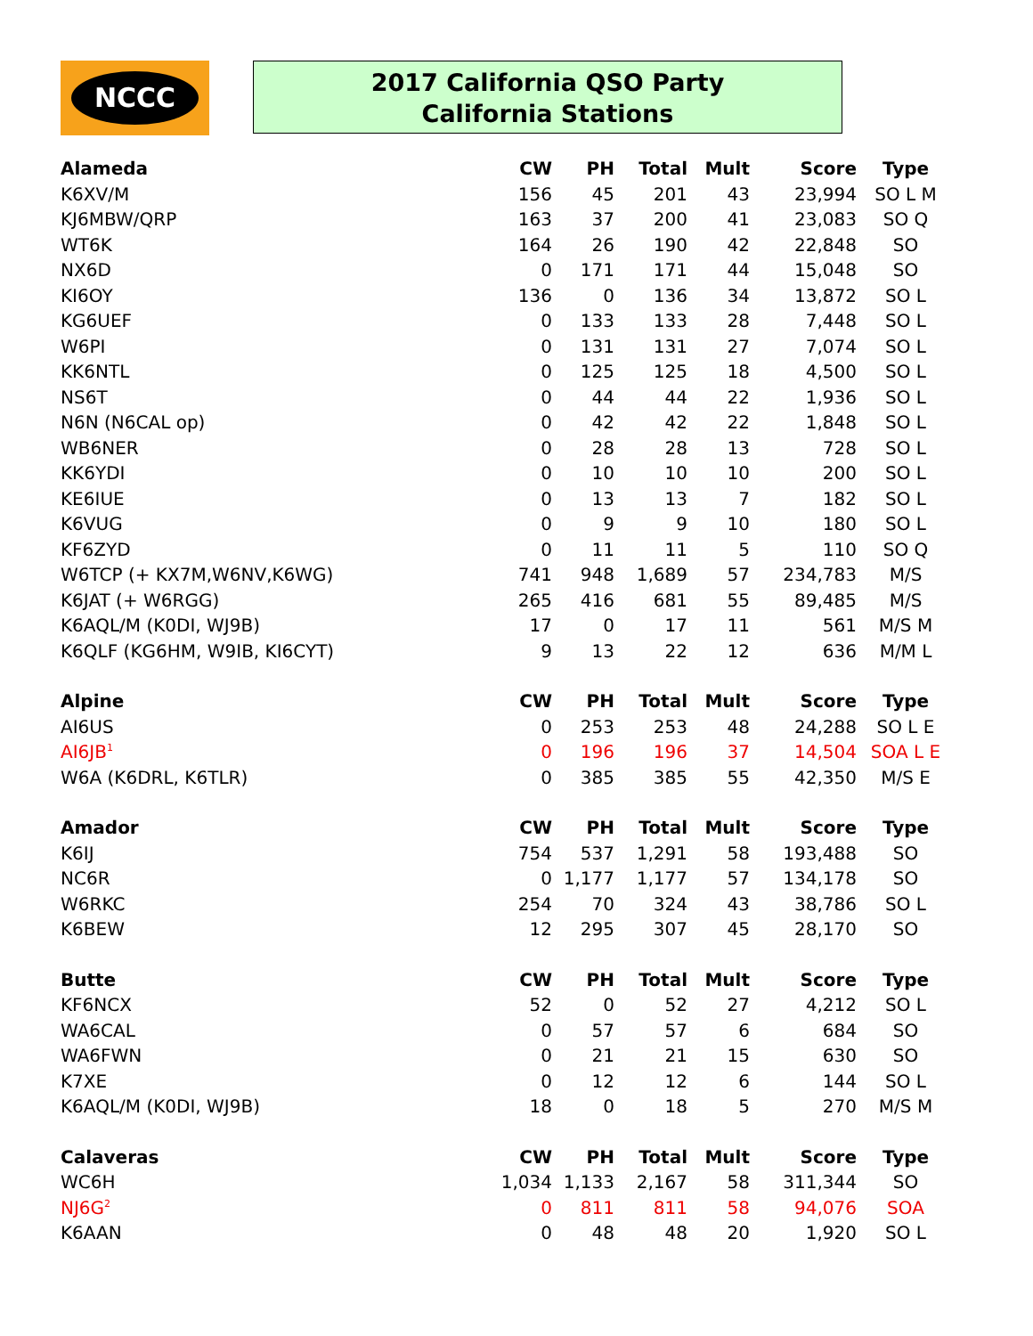NCCC
2017 California QSO Party
California Stations
| Alameda | CW | PH | Total | Mult | Score | Type |
| --- | --- | --- | --- | --- | --- | --- |
| K6XV/M | 156 | 45 | 201 | 43 | 23,994 | SO L M |
| KJ6MBW/QRP | 163 | 37 | 200 | 41 | 23,083 | SO Q |
| WT6K | 164 | 26 | 190 | 42 | 22,848 | SO |
| NX6D | 0 | 171 | 171 | 44 | 15,048 | SO |
| KI6OY | 136 | 0 | 136 | 34 | 13,872 | SO L |
| KG6UEF | 0 | 133 | 133 | 28 | 7,448 | SO L |
| W6PI | 0 | 131 | 131 | 27 | 7,074 | SO L |
| KK6NTL | 0 | 125 | 125 | 18 | 4,500 | SO L |
| NS6T | 0 | 44 | 44 | 22 | 1,936 | SO L |
| N6N (N6CAL op) | 0 | 42 | 42 | 22 | 1,848 | SO L |
| WB6NER | 0 | 28 | 28 | 13 | 728 | SO L |
| KK6YDI | 0 | 10 | 10 | 10 | 200 | SO L |
| KE6IUE | 0 | 13 | 13 | 7 | 182 | SO L |
| K6VUG | 0 | 9 | 9 | 10 | 180 | SO L |
| KF6ZYD | 0 | 11 | 11 | 5 | 110 | SO Q |
| W6TCP (+ KX7M,W6NV,K6WG) | 741 | 948 | 1,689 | 57 | 234,783 | M/S |
| K6JAT (+ W6RGG) | 265 | 416 | 681 | 55 | 89,485 | M/S |
| K6AQL/M (K0DI, WJ9B) | 17 | 0 | 17 | 11 | 561 | M/S M |
| K6QLF (KG6HM, W9IB, KI6CYT) | 9 | 13 | 22 | 12 | 636 | M/M L |
| Alpine | CW | PH | Total | Mult | Score | Type |
| AI6US | 0 | 253 | 253 | 48 | 24,288 | SO L E |
| AI6JB<sup>1</sup> | 0 | 196 | 196 | 37 | 14,504 | SOA L E |
| W6A (K6DRL, K6TLR) | 0 | 385 | 385 | 55 | 42,350 | M/S E |
| Amador | CW | PH | Total | Mult | Score | Type |
| K6IJ | 754 | 537 | 1,291 | 58 | 193,488 | SO |
| NC6R | 0 | 1,177 | 1,177 | 57 | 134,178 | SO |
| W6RKC | 254 | 70 | 324 | 43 | 38,786 | SO L |
| K6BEW | 12 | 295 | 307 | 45 | 28,170 | SO |
| Butte | CW | PH | Total | Mult | Score | Type |
| KF6NCX | 52 | 0 | 52 | 27 | 4,212 | SO L |
| WA6CAL | 0 | 57 | 57 | 6 | 684 | SO |
| WA6FWN | 0 | 21 | 21 | 15 | 630 | SO |
| K7XE | 0 | 12 | 12 | 6 | 144 | SO L |
| K6AQL/M (K0DI, WJ9B) | 18 | 0 | 18 | 5 | 270 | M/S M |
| Calaveras | CW | PH | Total | Mult | Score | Type |
| WC6H | 1,034 | 1,133 | 2,167 | 58 | 311,344 | SO |
| NJ6G<sup>2</sup> | 0 | 811 | 811 | 58 | 94,076 | SOA |
| K6AAN | 0 | 48 | 48 | 20 | 1,920 | SO L |